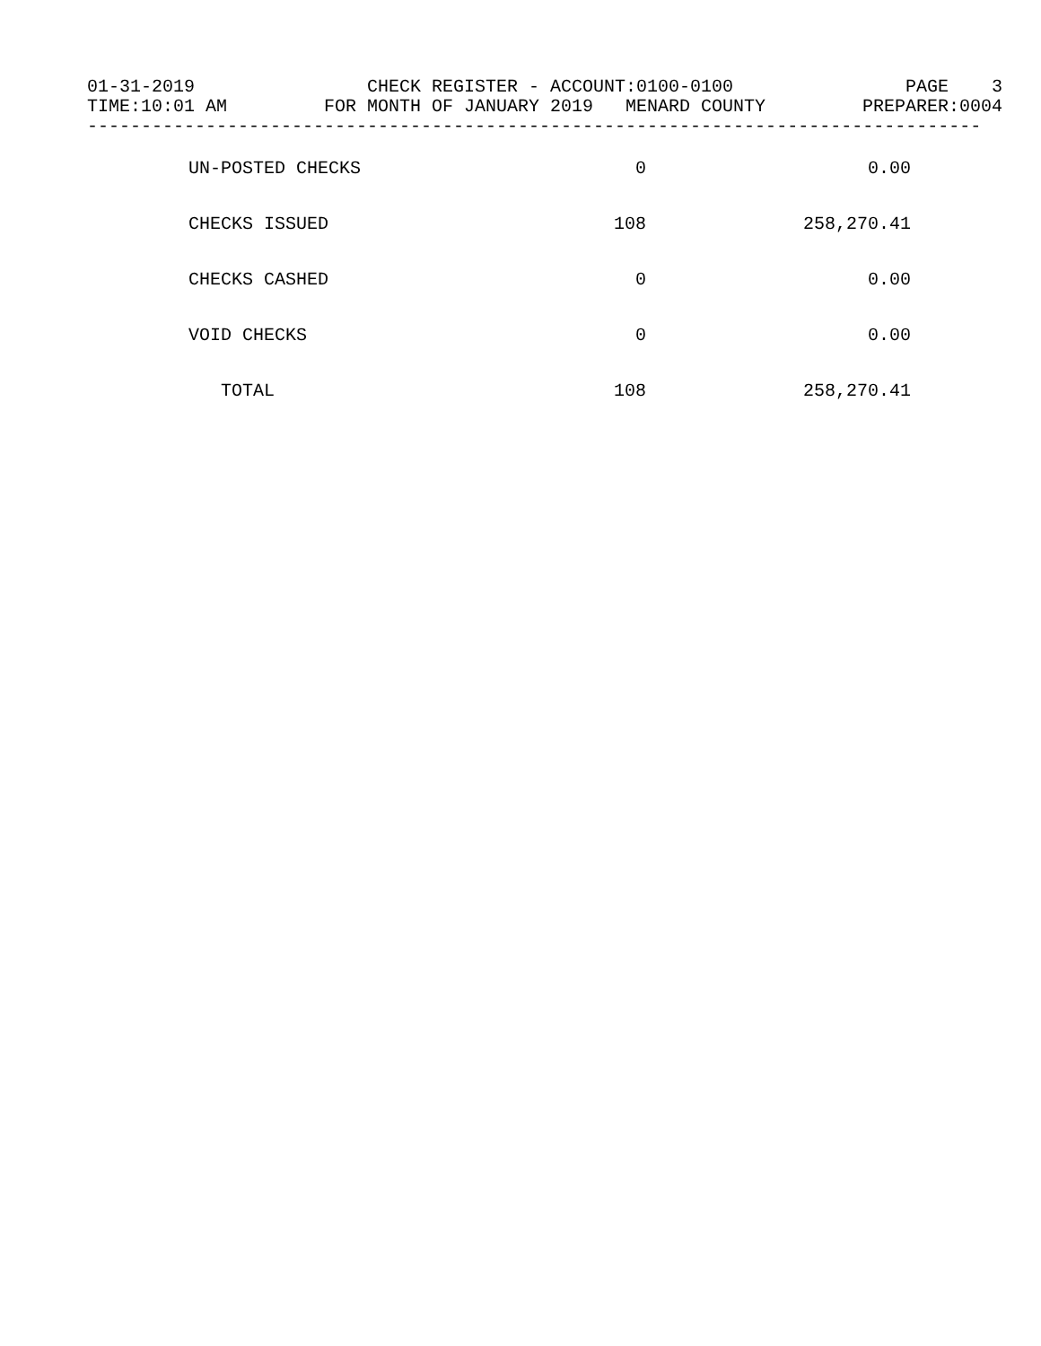01-31-2019 CHECK REGISTER - ACCOUNT:0100-0100 PAGE 3
TIME:10:01 AM FOR MONTH OF JANUARY 2019 MENARD COUNTY PREPARER:0004
-----------------------------------------------------------------------------------
| UN-POSTED CHECKS | 0 | 0.00 |
| CHECKS ISSUED | 108 | 258,270.41 |
| CHECKS CASHED | 0 | 0.00 |
| VOID CHECKS | 0 | 0.00 |
| TOTAL | 108 | 258,270.41 |